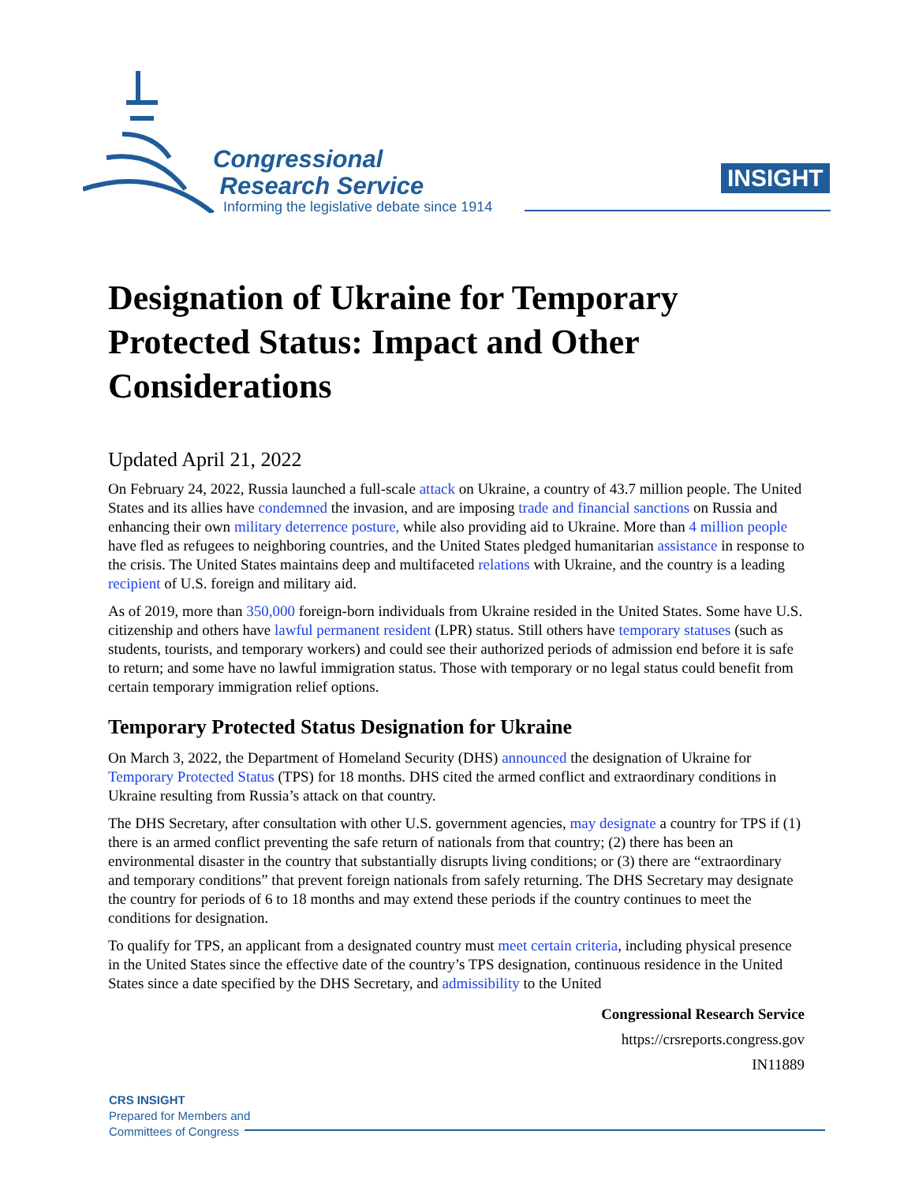Congressional
Research Service
Informing the legislative debate since 1914
INSIGHT
Designation of Ukraine for Temporary Protected Status: Impact and Other Considerations
Updated April 21, 2022
On February 24, 2022, Russia launched a full-scale attack on Ukraine, a country of 43.7 million people. The United States and its allies have condemned the invasion, and are imposing trade and financial sanctions on Russia and enhancing their own military deterrence posture, while also providing aid to Ukraine. More than 4 million people have fled as refugees to neighboring countries, and the United States pledged humanitarian assistance in response to the crisis. The United States maintains deep and multifaceted relations with Ukraine, and the country is a leading recipient of U.S. foreign and military aid.
As of 2019, more than 350,000 foreign-born individuals from Ukraine resided in the United States. Some have U.S. citizenship and others have lawful permanent resident (LPR) status. Still others have temporary statuses (such as students, tourists, and temporary workers) and could see their authorized periods of admission end before it is safe to return; and some have no lawful immigration status. Those with temporary or no legal status could benefit from certain temporary immigration relief options.
Temporary Protected Status Designation for Ukraine
On March 3, 2022, the Department of Homeland Security (DHS) announced the designation of Ukraine for Temporary Protected Status (TPS) for 18 months. DHS cited the armed conflict and extraordinary conditions in Ukraine resulting from Russia’s attack on that country.
The DHS Secretary, after consultation with other U.S. government agencies, may designate a country for TPS if (1) there is an armed conflict preventing the safe return of nationals from that country; (2) there has been an environmental disaster in the country that substantially disrupts living conditions; or (3) there are “extraordinary and temporary conditions” that prevent foreign nationals from safely returning. The DHS Secretary may designate the country for periods of 6 to 18 months and may extend these periods if the country continues to meet the conditions for designation.
To qualify for TPS, an applicant from a designated country must meet certain criteria, including physical presence in the United States since the effective date of the country’s TPS designation, continuous residence in the United States since a date specified by the DHS Secretary, and admissibility to the United
Congressional Research Service
https://crsreports.congress.gov
IN11889
CRS INSIGHT
Prepared for Members and
Committees of Congress